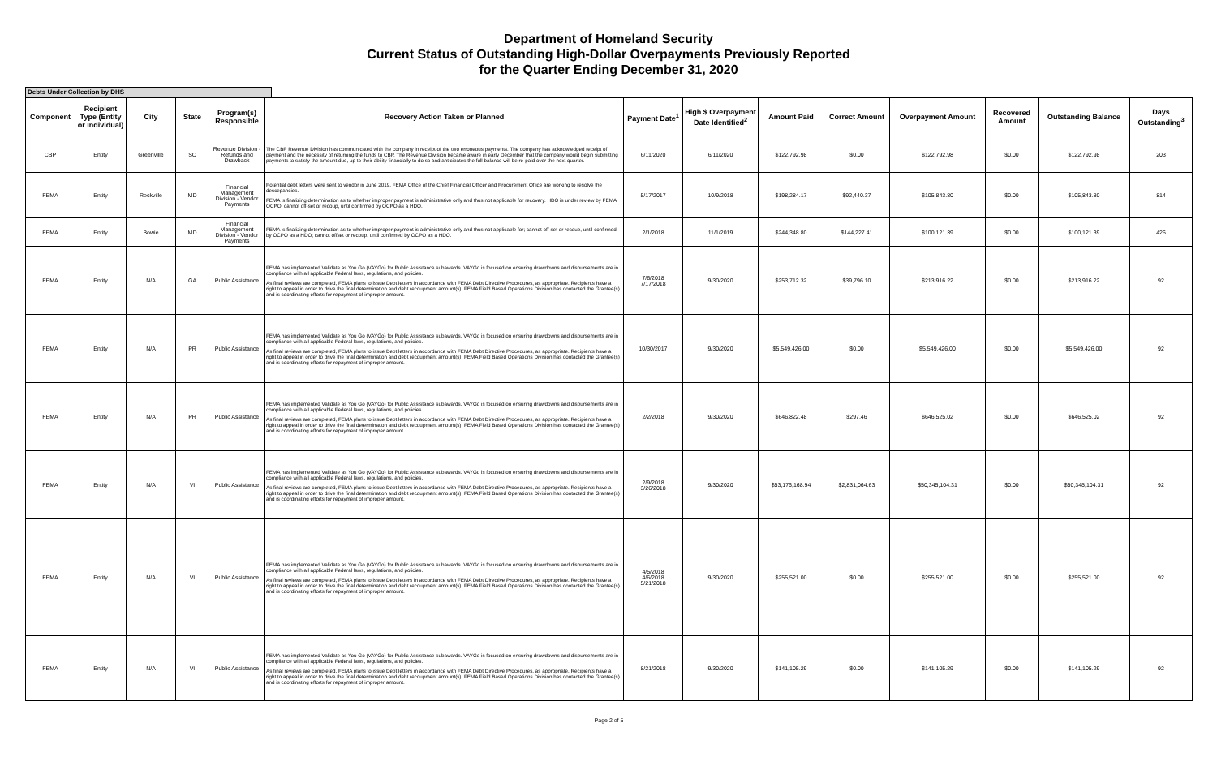Department of Homeland Security
Current Status of Outstanding High-Dollar Overpayments Previously Reported
for the Quarter Ending December 31, 2020
Debts Under Collection by DHS
| Component | Recipient Type (Entity or Individual) | City | State | Program(s) Responsible | Recovery Action Taken or Planned | Payment Date<sup>1</sup> | High $ Overpayment Date Identified<sup>2</sup> | Amount Paid | Correct Amount | Overpayment Amount | Recovered Amount | Outstanding Balance | Days Outstanding<sup>3</sup> |
| --- | --- | --- | --- | --- | --- | --- | --- | --- | --- | --- | --- | --- | --- |
| CBP | Entity | Greenville | SC | Revenue Division - Refunds and Drawback | The CBP Revenue Division has communicated with the company in receipt of the two erroneous payments. The company has acknowledged receipt of payment and the necessity of returning the funds to CBP. The Revenue Division became aware in early December that the company would begin submitting payments to satisfy the amount due, up to their ability financially to do so and anticipates the full balance will be re-paid over the next quarter. | 6/11/2020 | 6/11/2020 | $122,792.98 | $0.00 | $122,792.98 | $0.00 | $122,792.98 | 203 |
| FEMA | Entity | Rockville | MD | Financial Management Division - Vendor Payments | Potential debt letters were sent to vendor in June 2019. FEMA Office of the Chief Financial Officer and Procurement Office are working to resolve the descepancies. FEMA is finalizing determination as to whether improper payment is administrative only and thus not applicable for recovery. HDO is under review by FEMA OCPO; cannot off-set or recoup, until confirmed by OCPO as a HDO. | 5/17/2017 | 10/9/2018 | $198,284.17 | $92,440.37 | $105,843.80 | $0.00 | $105,843.80 | 814 |
| FEMA | Entity | Bowie | MD | Financial Management Division - Vendor Payments | FEMA is finalizing determination as to whether improper payment is administrative only and thus not applicable for; cannot off-set or recoup, until confirmed by OCPO as a HDO; cannot offset or recoup, until confirmed by OCPO as a HDO. | 2/1/2018 | 11/1/2019 | $244,348.80 | $144,227.41 | $100,121.39 | $0.00 | $100,121.39 | 426 |
| FEMA | Entity | N/A | GA | Public Assistance | FEMA has implemented Validate as You Go (VAYGo) for Public Assistance subawards. VAYGo is focused on ensuring drawdowns and disbursements are in compliance with all applicable Federal laws, regulations, and policies. As final reviews are completed, FEMA plans to issue Debt letters in accordance with FEMA Debt Directive Procedures, as appropriate. Recipients have a right to appeal in order to drive the final determination and debt recoupment amount(s). FEMA Field Based Operations Division has contacted the Grantee(s) and is coordinating efforts for repayment of improper amount. | 7/6/2018 7/17/2018 | 9/30/2020 | $253,712.32 | $39,796.10 | $213,916.22 | $0.00 | $213,916.22 | 92 |
| FEMA | Entity | N/A | PR | Public Assistance | FEMA has implemented Validate as You Go (VAYGo) for Public Assistance subawards. VAYGo is focused on ensuring drawdowns and disbursements are in compliance with all applicable Federal laws, regulations, and policies. As final reviews are completed, FEMA plans to issue Debt letters in accordance with FEMA Debt Directive Procedures, as appropriate. Recipients have a right to appeal in order to drive the final determination and debt recoupment amount(s). FEMA Field Based Operations Division has contacted the Grantee(s) and is coordinating efforts for repayment of improper amount. | 10/30/2017 | 9/30/2020 | $5,549,426.00 | $0.00 | $5,549,426.00 | $0.00 | $5,549,426.00 | 92 |
| FEMA | Entity | N/A | PR | Public Assistance | FEMA has implemented Validate as You Go (VAYGo) for Public Assistance subawards. VAYGo is focused on ensuring drawdowns and disbursements are in compliance with all applicable Federal laws, regulations, and policies. As final reviews are completed, FEMA plans to issue Debt letters in accordance with FEMA Debt Directive Procedures, as appropriate. Recipients have a right to appeal in order to drive the final determination and debt recoupment amount(s). FEMA Field Based Operations Division has contacted the Grantee(s) and is coordinating efforts for repayment of improper amount. | 2/2/2018 | 9/30/2020 | $646,822.48 | $297.46 | $646,525.02 | $0.00 | $646,525.02 | 92 |
| FEMA | Entity | N/A | VI | Public Assistance | FEMA has implemented Validate as You Go (VAYGo) for Public Assistance subawards. VAYGo is focused on ensuring drawdowns and disbursements are in compliance with all applicable Federal laws, regulations, and policies. As final reviews are completed, FEMA plans to issue Debt letters in accordance with FEMA Debt Directive Procedures, as appropriate. Recipients have a right to appeal in order to drive the final determination and debt recoupment amount(s). FEMA Field Based Operations Division has contacted the Grantee(s) and is coordinating efforts for repayment of improper amount. | 2/9/2018 3/26/2018 | 9/30/2020 | $53,176,168.94 | $2,831,064.63 | $50,345,104.31 | $0.00 | $50,345,104.31 | 92 |
| FEMA | Entity | N/A | VI | Public Assistance | FEMA has implemented Validate as You Go (VAYGo) for Public Assistance subawards. VAYGo is focused on ensuring drawdowns and disbursements are in compliance with all applicable Federal laws, regulations, and policies. As final reviews are completed, FEMA plans to issue Debt letters in accordance with FEMA Debt Directive Procedures, as appropriate. Recipients have a right to appeal in order to drive the final determination and debt recoupment amount(s). FEMA Field Based Operations Division has contacted the Grantee(s) and is coordinating efforts for repayment of improper amount. | 4/5/2018 4/6/2018 5/21/2018 | 9/30/2020 | $255,521.00 | $0.00 | $255,521.00 | $0.00 | $255,521.00 | 92 |
| FEMA | Entity | N/A | VI | Public Assistance | FEMA has implemented Validate as You Go (VAYGo) for Public Assistance subawards. VAYGo is focused on ensuring drawdowns and disbursements are in compliance with all applicable Federal laws, regulations, and policies. As final reviews are completed, FEMA plans to issue Debt letters in accordance with FEMA Debt Directive Procedures, as appropriate. Recipients have a right to appeal in order to drive the final determination and debt recoupment amount(s). FEMA Field Based Operations Division has contacted the Grantee(s) and is coordinating efforts for repayment of improper amount. | 8/21/2018 | 9/30/2020 | $141,105.29 | $0.00 | $141,105.29 | $0.00 | $141,105.29 | 92 |
Page 2 of 5